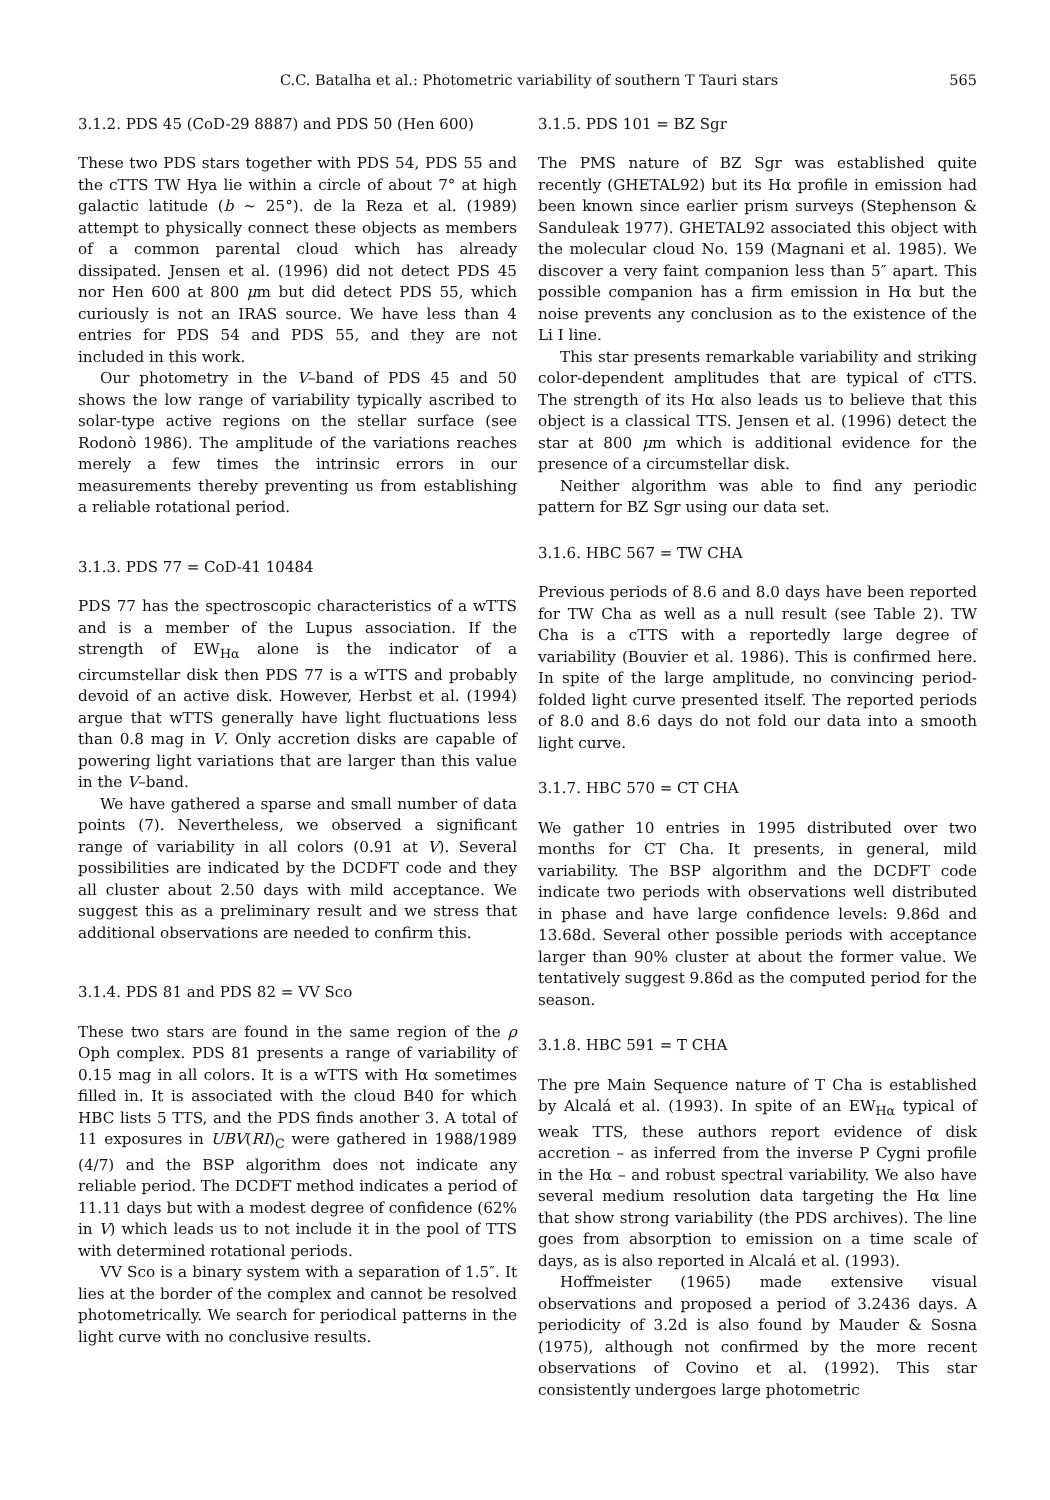C.C. Batalha et al.: Photometric variability of southern T Tauri stars 565
3.1.2. PDS 45 (CoD-29 8887) and PDS 50 (Hen 600)
These two PDS stars together with PDS 54, PDS 55 and the cTTS TW Hya lie within a circle of about 7° at high galactic latitude (b ∼ 25°). de la Reza et al. (1989) attempt to physically connect these objects as members of a common parental cloud which has already dissipated. Jensen et al. (1996) did not detect PDS 45 nor Hen 600 at 800 μm but did detect PDS 55, which curiously is not an IRAS source. We have less than 4 entries for PDS 54 and PDS 55, and they are not included in this work.
Our photometry in the V–band of PDS 45 and 50 shows the low range of variability typically ascribed to solar-type active regions on the stellar surface (see Rodonò 1986). The amplitude of the variations reaches merely a few times the intrinsic errors in our measurements thereby preventing us from establishing a reliable rotational period.
3.1.3. PDS 77 = CoD-41 10484
PDS 77 has the spectroscopic characteristics of a wTTS and is a member of the Lupus association. If the strength of EW<sub>Hα</sub> alone is the indicator of a circumstellar disk then PDS 77 is a wTTS and probably devoid of an active disk. However, Herbst et al. (1994) argue that wTTS generally have light fluctuations less than 0.8 mag in V. Only accretion disks are capable of powering light variations that are larger than this value in the V–band.
We have gathered a sparse and small number of data points (7). Nevertheless, we observed a significant range of variability in all colors (0.91 at V). Several possibilities are indicated by the DCDFT code and they all cluster about 2.50 days with mild acceptance. We suggest this as a preliminary result and we stress that additional observations are needed to confirm this.
3.1.4. PDS 81 and PDS 82 = VV Sco
These two stars are found in the same region of the ρ Oph complex. PDS 81 presents a range of variability of 0.15 mag in all colors. It is a wTTS with Hα sometimes filled in. It is associated with the cloud B40 for which HBC lists 5 TTS, and the PDS finds another 3. A total of 11 exposures in UBV(RI)<sub>C</sub> were gathered in 1988/1989 (4/7) and the BSP algorithm does not indicate any reliable period. The DCDFT method indicates a period of 11.11 days but with a modest degree of confidence (62% in V) which leads us to not include it in the pool of TTS with determined rotational periods.
VV Sco is a binary system with a separation of 1.5″. It lies at the border of the complex and cannot be resolved photometrically. We search for periodical patterns in the light curve with no conclusive results.
3.1.5. PDS 101 = BZ Sgr
The PMS nature of BZ Sgr was established quite recently (GHETAL92) but its Hα profile in emission had been known since earlier prism surveys (Stephenson & Sanduleak 1977). GHETAL92 associated this object with the molecular cloud No. 159 (Magnani et al. 1985). We discover a very faint companion less than 5″ apart. This possible companion has a firm emission in Hα but the noise prevents any conclusion as to the existence of the Li I line.
This star presents remarkable variability and striking color-dependent amplitudes that are typical of cTTS. The strength of its Hα also leads us to believe that this object is a classical TTS. Jensen et al. (1996) detect the star at 800 μm which is additional evidence for the presence of a circumstellar disk.
Neither algorithm was able to find any periodic pattern for BZ Sgr using our data set.
3.1.6. HBC 567 = TW CHA
Previous periods of 8.6 and 8.0 days have been reported for TW Cha as well as a null result (see Table 2). TW Cha is a cTTS with a reportedly large degree of variability (Bouvier et al. 1986). This is confirmed here. In spite of the large amplitude, no convincing period-folded light curve presented itself. The reported periods of 8.0 and 8.6 days do not fold our data into a smooth light curve.
3.1.7. HBC 570 = CT CHA
We gather 10 entries in 1995 distributed over two months for CT Cha. It presents, in general, mild variability. The BSP algorithm and the DCDFT code indicate two periods with observations well distributed in phase and have large confidence levels: 9.86d and 13.68d. Several other possible periods with acceptance larger than 90% cluster at about the former value. We tentatively suggest 9.86d as the computed period for the season.
3.1.8. HBC 591 = T CHA
The pre Main Sequence nature of T Cha is established by Alcalá et al. (1993). In spite of an EW<sub>Hα</sub> typical of weak TTS, these authors report evidence of disk accretion – as inferred from the inverse P Cygni profile in the Hα – and robust spectral variability. We also have several medium resolution data targeting the Hα line that show strong variability (the PDS archives). The line goes from absorption to emission on a time scale of days, as is also reported in Alcalá et al. (1993).
Hoffmeister (1965) made extensive visual observations and proposed a period of 3.2436 days. A periodicity of 3.2d is also found by Mauder & Sosna (1975), although not confirmed by the more recent observations of Covino et al. (1992). This star consistently undergoes large photometric